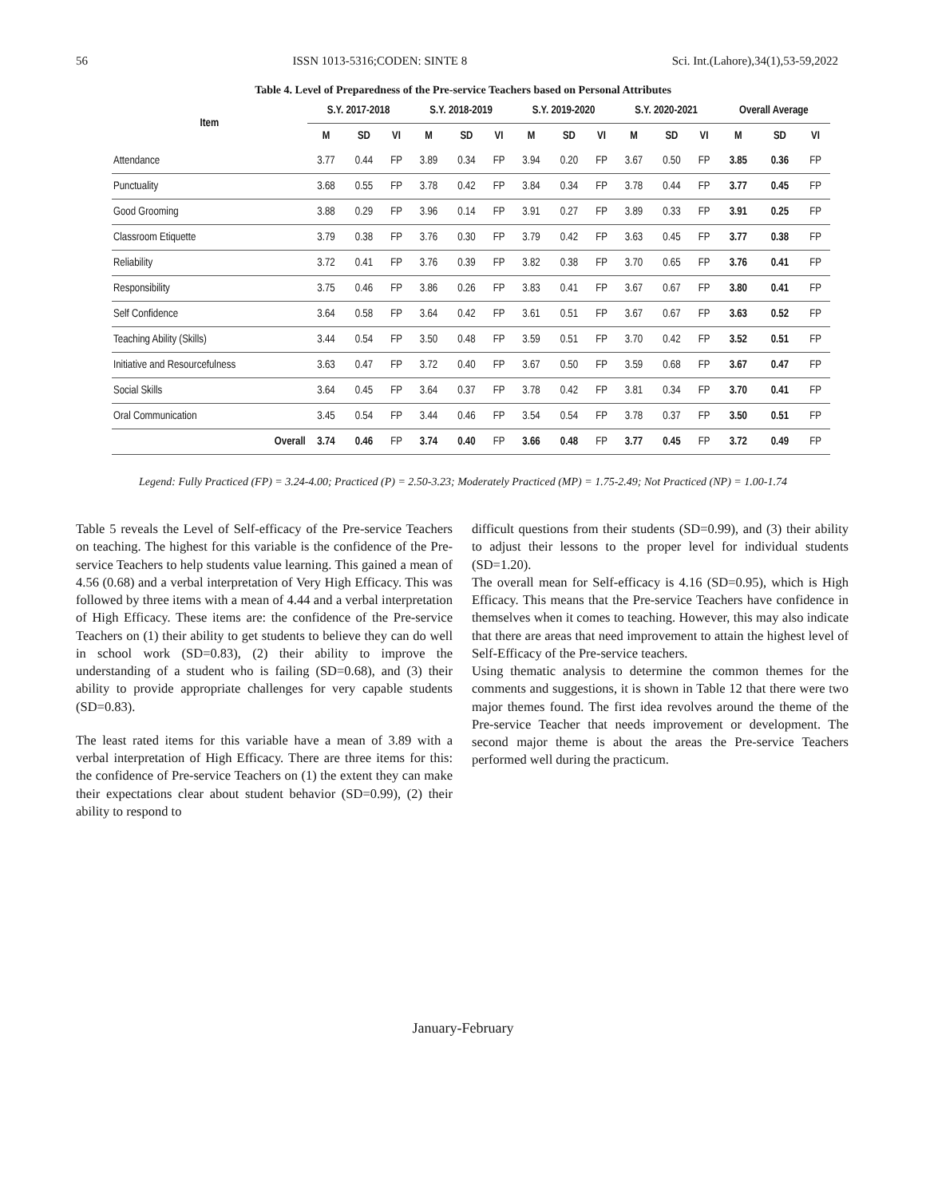56 ISSN 1013-5316;CODEN: SINTE 8 Sci. Int.(Lahore),34(1),53-59,2022
Table 4. Level of Preparedness of the Pre-service Teachers based on Personal Attributes
| Item | S.Y. 2017-2018 | | | S.Y. 2018-2019 | | | S.Y. 2019-2020 | | | S.Y. 2020-2021 | | | Overall Average | | |
| --- | --- | --- | --- | --- | --- | --- | --- | --- | --- | --- | --- | --- | --- | --- | --- |
| | M | SD | VI | M | SD | VI | M | SD | VI | M | SD | VI | M | SD | VI |
| Attendance | 3.77 | 0.44 | FP | 3.89 | 0.34 | FP | 3.94 | 0.20 | FP | 3.67 | 0.50 | FP | 3.85 | 0.36 | FP |
| Punctuality | 3.68 | 0.55 | FP | 3.78 | 0.42 | FP | 3.84 | 0.34 | FP | 3.78 | 0.44 | FP | 3.77 | 0.45 | FP |
| Good Grooming | 3.88 | 0.29 | FP | 3.96 | 0.14 | FP | 3.91 | 0.27 | FP | 3.89 | 0.33 | FP | 3.91 | 0.25 | FP |
| Classroom Etiquette | 3.79 | 0.38 | FP | 3.76 | 0.30 | FP | 3.79 | 0.42 | FP | 3.63 | 0.45 | FP | 3.77 | 0.38 | FP |
| Reliability | 3.72 | 0.41 | FP | 3.76 | 0.39 | FP | 3.82 | 0.38 | FP | 3.70 | 0.65 | FP | 3.76 | 0.41 | FP |
| Responsibility | 3.75 | 0.46 | FP | 3.86 | 0.26 | FP | 3.83 | 0.41 | FP | 3.67 | 0.67 | FP | 3.80 | 0.41 | FP |
| Self Confidence | 3.64 | 0.58 | FP | 3.64 | 0.42 | FP | 3.61 | 0.51 | FP | 3.67 | 0.67 | FP | 3.63 | 0.52 | FP |
| Teaching Ability (Skills) | 3.44 | 0.54 | FP | 3.50 | 0.48 | FP | 3.59 | 0.51 | FP | 3.70 | 0.42 | FP | 3.52 | 0.51 | FP |
| Initiative and Resourcefulness | 3.63 | 0.47 | FP | 3.72 | 0.40 | FP | 3.67 | 0.50 | FP | 3.59 | 0.68 | FP | 3.67 | 0.47 | FP |
| Social Skills | 3.64 | 0.45 | FP | 3.64 | 0.37 | FP | 3.78 | 0.42 | FP | 3.81 | 0.34 | FP | 3.70 | 0.41 | FP |
| Oral Communication | 3.45 | 0.54 | FP | 3.44 | 0.46 | FP | 3.54 | 0.54 | FP | 3.78 | 0.37 | FP | 3.50 | 0.51 | FP |
| Overall | 3.74 | 0.46 | FP | 3.74 | 0.40 | FP | 3.66 | 0.48 | FP | 3.77 | 0.45 | FP | 3.72 | 0.49 | FP |
Legend: Fully Practiced (FP) = 3.24-4.00; Practiced (P) = 2.50-3.23; Moderately Practiced (MP) = 1.75-2.49; Not Practiced (NP) = 1.00-1.74
Table 5 reveals the Level of Self-efficacy of the Pre-service Teachers on teaching. The highest for this variable is the confidence of the Pre-service Teachers to help students value learning. This gained a mean of 4.56 (0.68) and a verbal interpretation of Very High Efficacy. This was followed by three items with a mean of 4.44 and a verbal interpretation of High Efficacy. These items are: the confidence of the Pre-service Teachers on (1) their ability to get students to believe they can do well in school work (SD=0.83), (2) their ability to improve the understanding of a student who is failing (SD=0.68), and (3) their ability to provide appropriate challenges for very capable students (SD=0.83).
The least rated items for this variable have a mean of 3.89 with a verbal interpretation of High Efficacy. There are three items for this: the confidence of Pre-service Teachers on (1) the extent they can make their expectations clear about student behavior (SD=0.99), (2) their ability to respond to
difficult questions from their students (SD=0.99), and (3) their ability to adjust their lessons to the proper level for individual students (SD=1.20).
The overall mean for Self-efficacy is 4.16 (SD=0.95), which is High Efficacy. This means that the Pre-service Teachers have confidence in themselves when it comes to teaching. However, this may also indicate that there are areas that need improvement to attain the highest level of Self-Efficacy of the Pre-service teachers.
Using thematic analysis to determine the common themes for the comments and suggestions, it is shown in Table 12 that there were two major themes found. The first idea revolves around the theme of the Pre-service Teacher that needs improvement or development. The second major theme is about the areas the Pre-service Teachers performed well during the practicum.
January-February